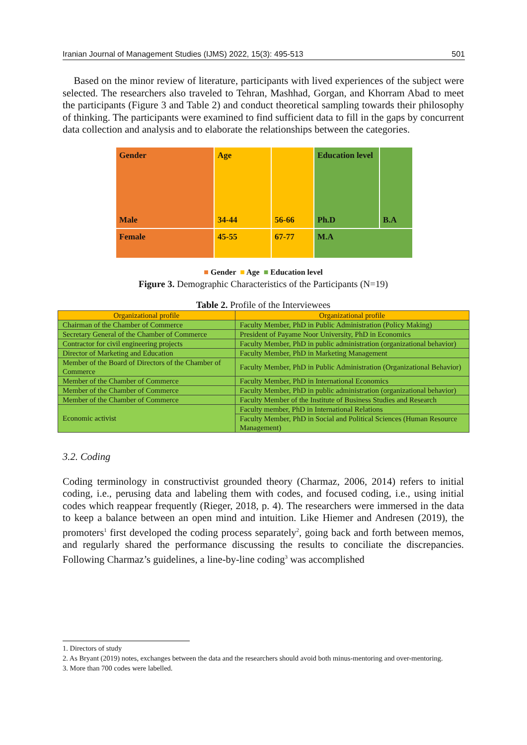Iranian Journal of Management Studies (IJMS) 2022, 15(3): 495-513 501
Based on the minor review of literature, participants with lived experiences of the subject were selected. The researchers also traveled to Tehran, Mashhad, Gorgan, and Khorram Abad to meet the participants (Figure 3 and Table 2) and conduct theoretical sampling towards their philosophy of thinking. The participants were examined to find sufficient data to fill in the gaps by concurrent data collection and analysis and to elaborate the relationships between the categories.
Gender
Male
Age
34-44
56-66
Education level
Ph.D
B.A
Female
45-55
67-77
M.A
■ Gender ■ Age ■ Education level
Figure 3. Demographic Characteristics of the Participants (N=19)
Table 2. Profile of the Interviewees
| Organizational profile | Organizational profile |
| --- | --- |
| Chairman of the Chamber of Commerce | Faculty Member, PhD in Public Administration (Policy Making) |
| Secretary General of the Chamber of Commerce | President of Payame Noor University, PhD in Economics |
| Contractor for civil engineering projects | Faculty Member, PhD in public administration (organizational behavior) |
| Director of Marketing and Education | Faculty Member, PhD in Marketing Management |
| Member of the Board of Directors of the Chamber of Commerce | Faculty Member, PhD in Public Administration (Organizational Behavior) |
| Member of the Chamber of Commerce | Faculty Member, PhD in International Economics |
| Member of the Chamber of Commerce | Faculty Member, PhD in public administration (organizational behavior) |
| Member of the Chamber of Commerce | Faculty Member of the Institute of Business Studies and Research |
| Economic activist | Faculty member, PhD in International Relations |
| | Faculty Member, PhD in Social and Political Sciences (Human Resource Management) |
3.2. Coding
Coding terminology in constructivist grounded theory (Charmaz, 2006, 2014) refers to initial coding, i.e., perusing data and labeling them with codes, and focused coding, i.e., using initial codes which reappear frequently (Rieger, 2018, p. 4). The researchers were immersed in the data to keep a balance between an open mind and intuition. Like Hiemer and Andresen (2019), the promoters<sup>1</sup> first developed the coding process separately<sup>2</sup>, going back and forth between memos, and regularly shared the performance discussing the results to conciliate the discrepancies. Following Charmaz’s guidelines, a line-by-line coding<sup>3</sup> was accomplished
1. Directors of study
2. As Bryant (2019) notes, exchanges between the data and the researchers should avoid both minus-mentoring and over-mentoring.
3. More than 700 codes were labelled.